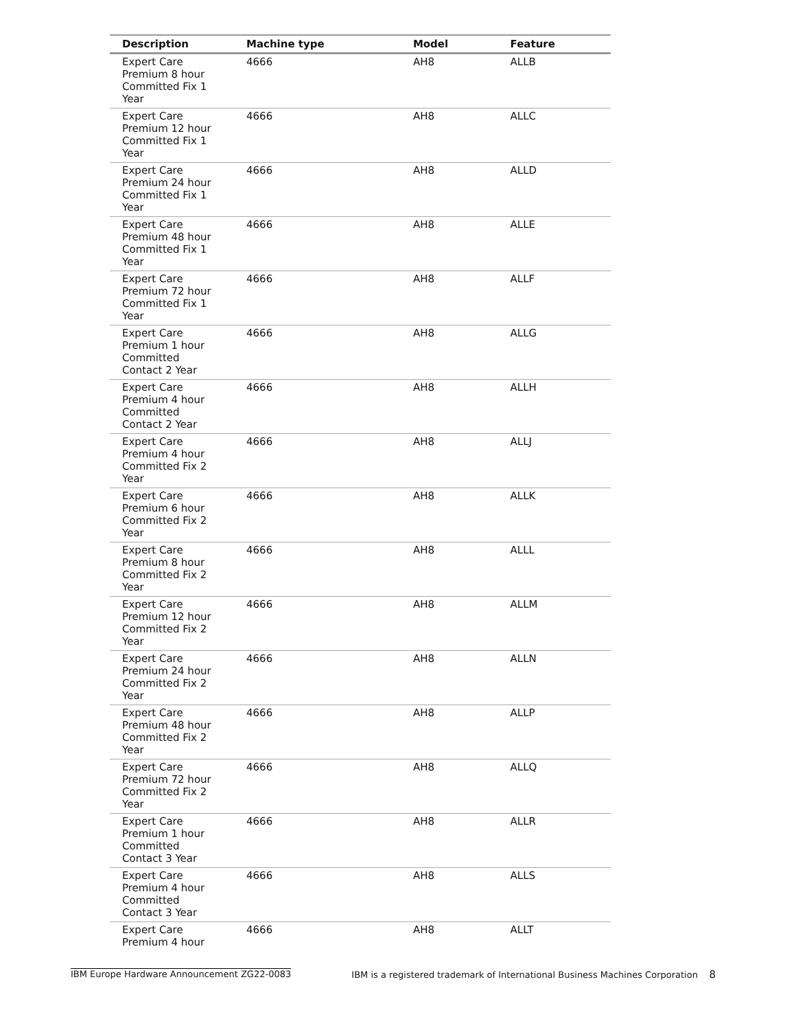| Description | Machine type | Model | Feature |
| --- | --- | --- | --- |
| Expert Care Premium 8 hour Committed Fix 1 Year | 4666 | AH8 | ALLB |
| Expert Care Premium 12 hour Committed Fix 1 Year | 4666 | AH8 | ALLC |
| Expert Care Premium 24 hour Committed Fix 1 Year | 4666 | AH8 | ALLD |
| Expert Care Premium 48 hour Committed Fix 1 Year | 4666 | AH8 | ALLE |
| Expert Care Premium 72 hour Committed Fix 1 Year | 4666 | AH8 | ALLF |
| Expert Care Premium 1 hour Committed Contact 2 Year | 4666 | AH8 | ALLG |
| Expert Care Premium 4 hour Committed Contact 2 Year | 4666 | AH8 | ALLH |
| Expert Care Premium 4 hour Committed Fix 2 Year | 4666 | AH8 | ALLJ |
| Expert Care Premium 6 hour Committed Fix 2 Year | 4666 | AH8 | ALLK |
| Expert Care Premium 8 hour Committed Fix 2 Year | 4666 | AH8 | ALLL |
| Expert Care Premium 12 hour Committed Fix 2 Year | 4666 | AH8 | ALLM |
| Expert Care Premium 24 hour Committed Fix 2 Year | 4666 | AH8 | ALLN |
| Expert Care Premium 48 hour Committed Fix 2 Year | 4666 | AH8 | ALLP |
| Expert Care Premium 72 hour Committed Fix 2 Year | 4666 | AH8 | ALLQ |
| Expert Care Premium 1 hour Committed Contact 3 Year | 4666 | AH8 | ALLR |
| Expert Care Premium 4 hour Committed Contact 3 Year | 4666 | AH8 | ALLS |
| Expert Care Premium 4 hour | 4666 | AH8 | ALLT |
IBM Europe Hardware Announcement ZG22-0083 IBM is a registered trademark of International Business Machines Corporation 8